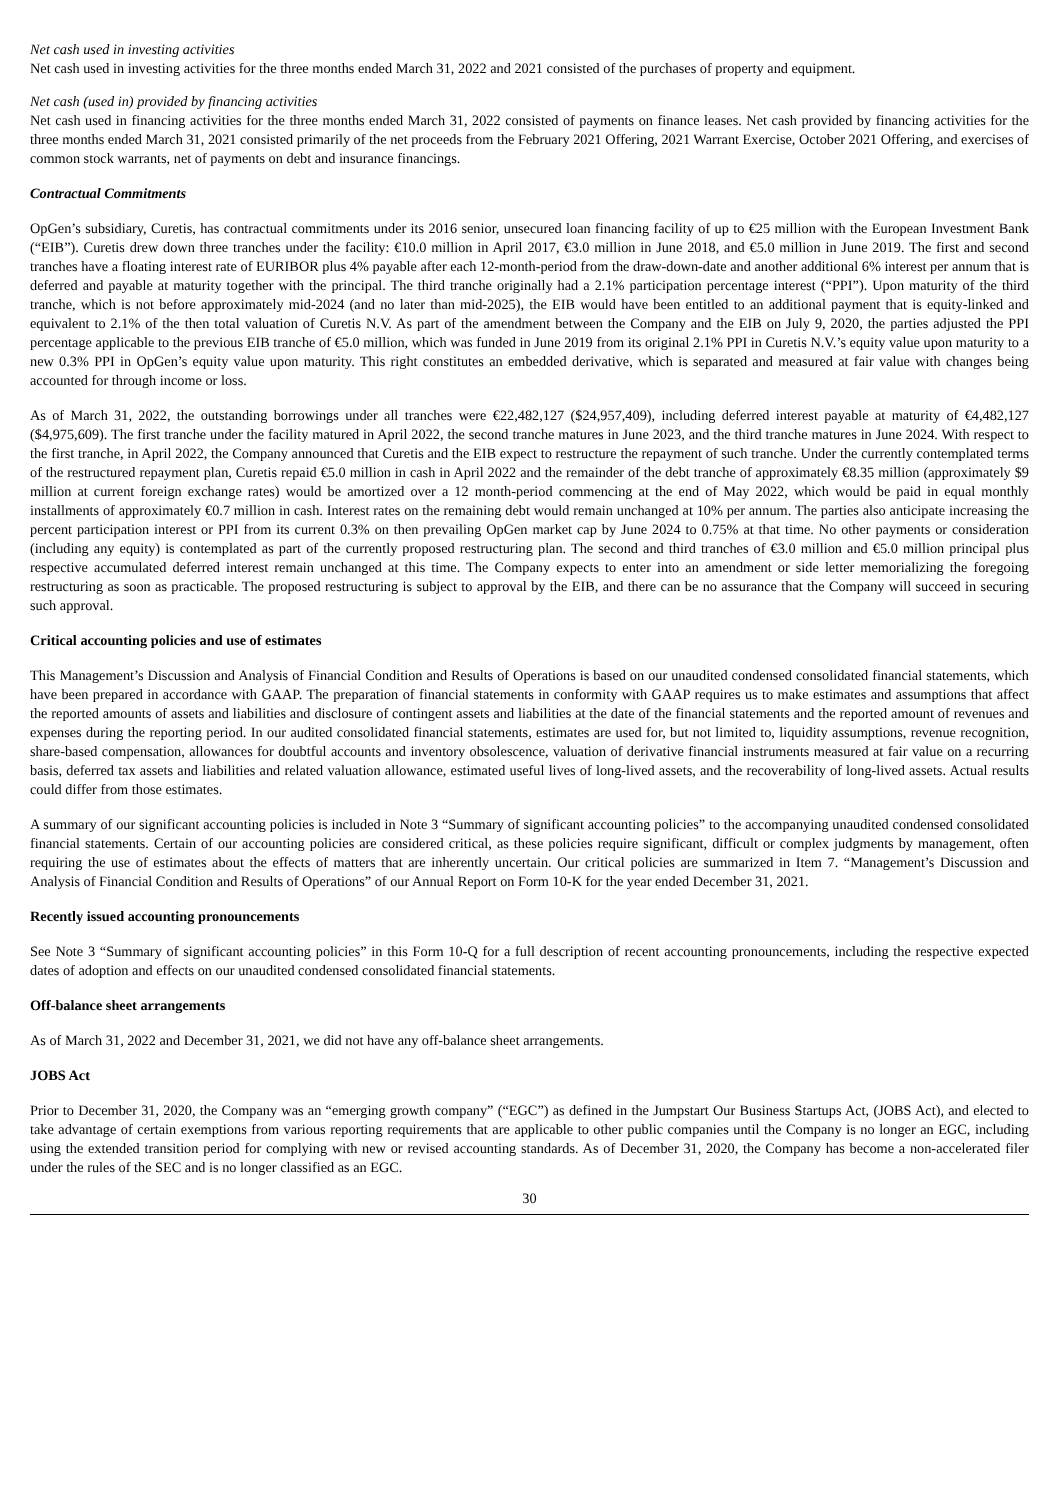Net cash used in investing activities
Net cash used in investing activities for the three months ended March 31, 2022 and 2021 consisted of the purchases of property and equipment.
Net cash (used in) provided by financing activities
Net cash used in financing activities for the three months ended March 31, 2022 consisted of payments on finance leases. Net cash provided by financing activities for the three months ended March 31, 2021 consisted primarily of the net proceeds from the February 2021 Offering, 2021 Warrant Exercise, October 2021 Offering, and exercises of common stock warrants, net of payments on debt and insurance financings.
Contractual Commitments
OpGen’s subsidiary, Curetis, has contractual commitments under its 2016 senior, unsecured loan financing facility of up to €25 million with the European Investment Bank (“EIB”). Curetis drew down three tranches under the facility: €10.0 million in April 2017, €3.0 million in June 2018, and €5.0 million in June 2019. The first and second tranches have a floating interest rate of EURIBOR plus 4% payable after each 12-month-period from the draw-down-date and another additional 6% interest per annum that is deferred and payable at maturity together with the principal. The third tranche originally had a 2.1% participation percentage interest (“PPI”). Upon maturity of the third tranche, which is not before approximately mid-2024 (and no later than mid-2025), the EIB would have been entitled to an additional payment that is equity-linked and equivalent to 2.1% of the then total valuation of Curetis N.V. As part of the amendment between the Company and the EIB on July 9, 2020, the parties adjusted the PPI percentage applicable to the previous EIB tranche of €5.0 million, which was funded in June 2019 from its original 2.1% PPI in Curetis N.V.’s equity value upon maturity to a new 0.3% PPI in OpGen’s equity value upon maturity. This right constitutes an embedded derivative, which is separated and measured at fair value with changes being accounted for through income or loss.
As of March 31, 2022, the outstanding borrowings under all tranches were €22,482,127 ($24,957,409), including deferred interest payable at maturity of €4,482,127 ($4,975,609). The first tranche under the facility matured in April 2022, the second tranche matures in June 2023, and the third tranche matures in June 2024. With respect to the first tranche, in April 2022, the Company announced that Curetis and the EIB expect to restructure the repayment of such tranche. Under the currently contemplated terms of the restructured repayment plan, Curetis repaid €5.0 million in cash in April 2022 and the remainder of the debt tranche of approximately €8.35 million (approximately $9 million at current foreign exchange rates) would be amortized over a 12 month-period commencing at the end of May 2022, which would be paid in equal monthly installments of approximately €0.7 million in cash. Interest rates on the remaining debt would remain unchanged at 10% per annum. The parties also anticipate increasing the percent participation interest or PPI from its current 0.3% on then prevailing OpGen market cap by June 2024 to 0.75% at that time. No other payments or consideration (including any equity) is contemplated as part of the currently proposed restructuring plan. The second and third tranches of €3.0 million and €5.0 million principal plus respective accumulated deferred interest remain unchanged at this time. The Company expects to enter into an amendment or side letter memorializing the foregoing restructuring as soon as practicable. The proposed restructuring is subject to approval by the EIB, and there can be no assurance that the Company will succeed in securing such approval.
Critical accounting policies and use of estimates
This Management’s Discussion and Analysis of Financial Condition and Results of Operations is based on our unaudited condensed consolidated financial statements, which have been prepared in accordance with GAAP. The preparation of financial statements in conformity with GAAP requires us to make estimates and assumptions that affect the reported amounts of assets and liabilities and disclosure of contingent assets and liabilities at the date of the financial statements and the reported amount of revenues and expenses during the reporting period. In our audited consolidated financial statements, estimates are used for, but not limited to, liquidity assumptions, revenue recognition, share-based compensation, allowances for doubtful accounts and inventory obsolescence, valuation of derivative financial instruments measured at fair value on a recurring basis, deferred tax assets and liabilities and related valuation allowance, estimated useful lives of long-lived assets, and the recoverability of long-lived assets. Actual results could differ from those estimates.
A summary of our significant accounting policies is included in Note 3 “Summary of significant accounting policies” to the accompanying unaudited condensed consolidated financial statements. Certain of our accounting policies are considered critical, as these policies require significant, difficult or complex judgments by management, often requiring the use of estimates about the effects of matters that are inherently uncertain. Our critical policies are summarized in Item 7. “Management’s Discussion and Analysis of Financial Condition and Results of Operations” of our Annual Report on Form 10-K for the year ended December 31, 2021.
Recently issued accounting pronouncements
See Note 3 “Summary of significant accounting policies” in this Form 10-Q for a full description of recent accounting pronouncements, including the respective expected dates of adoption and effects on our unaudited condensed consolidated financial statements.
Off-balance sheet arrangements
As of March 31, 2022 and December 31, 2021, we did not have any off-balance sheet arrangements.
JOBS Act
Prior to December 31, 2020, the Company was an “emerging growth company” (“EGC”) as defined in the Jumpstart Our Business Startups Act, (JOBS Act), and elected to take advantage of certain exemptions from various reporting requirements that are applicable to other public companies until the Company is no longer an EGC, including using the extended transition period for complying with new or revised accounting standards. As of December 31, 2020, the Company has become a non-accelerated filer under the rules of the SEC and is no longer classified as an EGC.
30